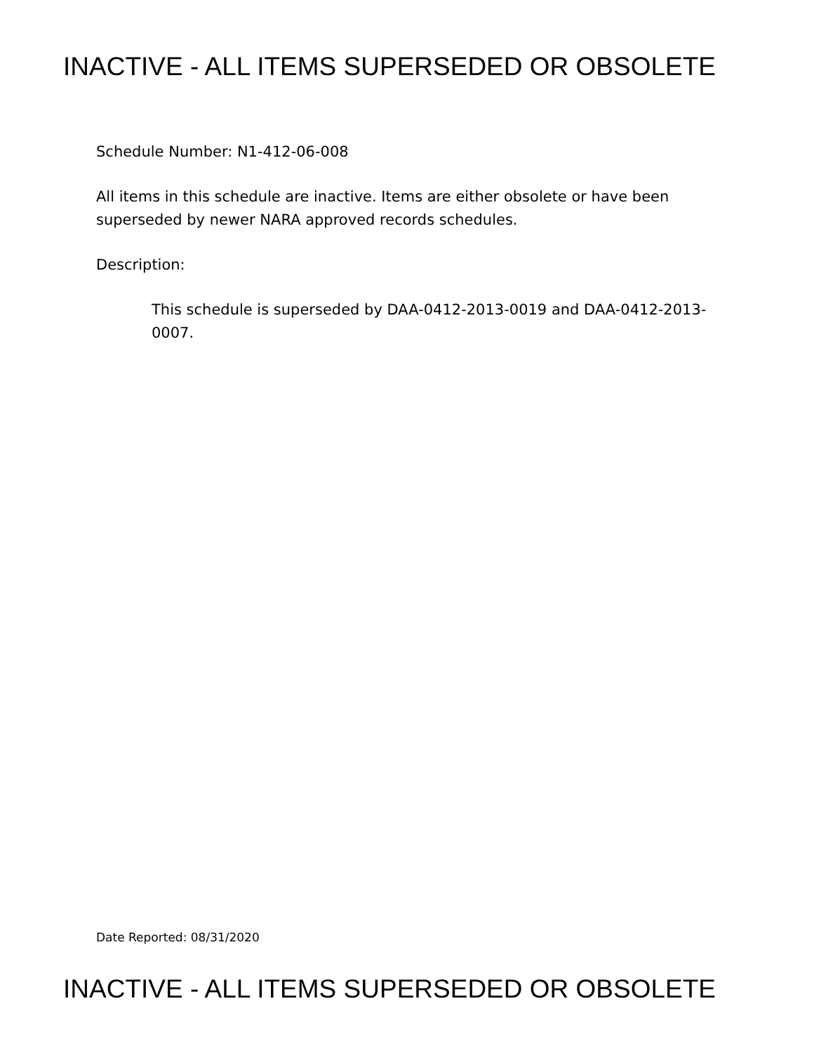INACTIVE - ALL ITEMS SUPERSEDED OR OBSOLETE
Schedule Number: N1-412-06-008
All items in this schedule are inactive. Items are either obsolete or have been superseded by newer NARA approved records schedules.
Description:
This schedule is superseded by DAA-0412-2013-0019 and DAA-0412-2013-0007.
Date Reported: 08/31/2020
INACTIVE - ALL ITEMS SUPERSEDED OR OBSOLETE